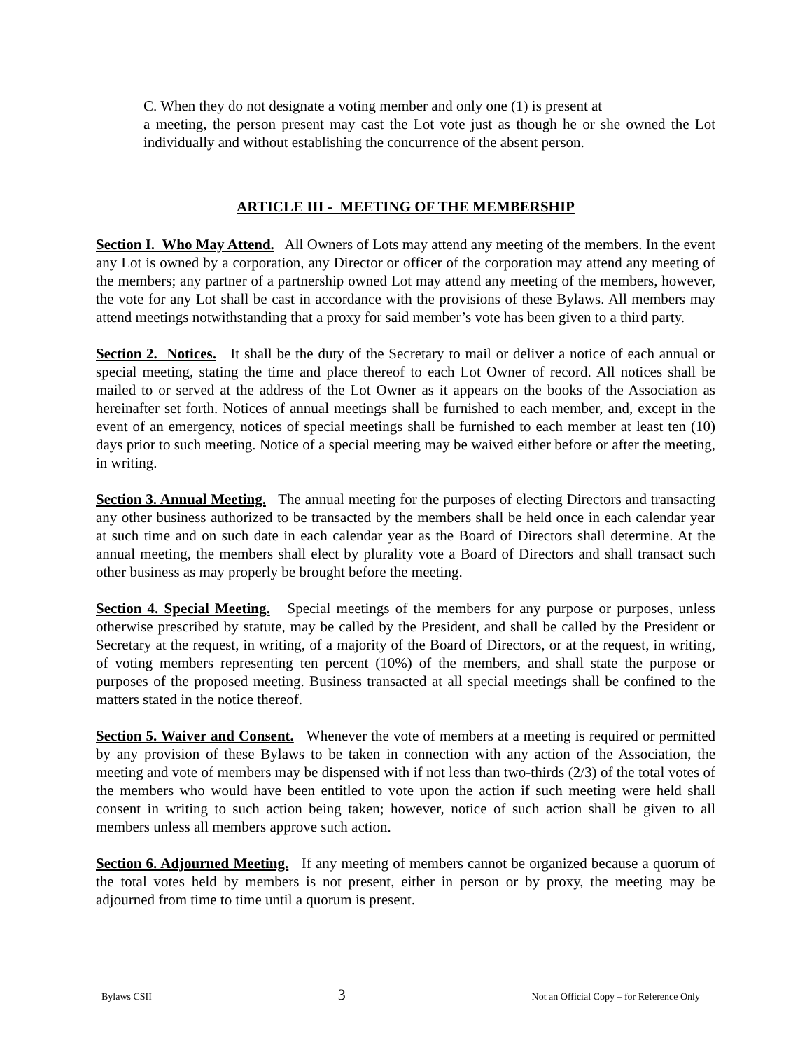C. When they do not designate a voting member and only one (1) is present at
a meeting, the person present may cast the Lot vote just as though he or she owned the Lot individually and without establishing the concurrence of the absent person.
ARTICLE III - MEETING OF THE MEMBERSHIP
Section I. Who May Attend. All Owners of Lots may attend any meeting of the members. In the event any Lot is owned by a corporation, any Director or officer of the corporation may attend any meeting of the members; any partner of a partnership owned Lot may attend any meeting of the members, however, the vote for any Lot shall be cast in accordance with the provisions of these Bylaws. All members may attend meetings notwithstanding that a proxy for said member’s vote has been given to a third party.
Section 2. Notices. It shall be the duty of the Secretary to mail or deliver a notice of each annual or special meeting, stating the time and place thereof to each Lot Owner of record. All notices shall be mailed to or served at the address of the Lot Owner as it appears on the books of the Association as hereinafter set forth. Notices of annual meetings shall be furnished to each member, and, except in the event of an emergency, notices of special meetings shall be furnished to each member at least ten (10) days prior to such meeting. Notice of a special meeting may be waived either before or after the meeting, in writing.
Section 3. Annual Meeting. The annual meeting for the purposes of electing Directors and transacting any other business authorized to be transacted by the members shall be held once in each calendar year at such time and on such date in each calendar year as the Board of Directors shall determine. At the annual meeting, the members shall elect by plurality vote a Board of Directors and shall transact such other business as may properly be brought before the meeting.
Section 4. Special Meeting. Special meetings of the members for any purpose or purposes, unless otherwise prescribed by statute, may be called by the President, and shall be called by the President or Secretary at the request, in writing, of a majority of the Board of Directors, or at the request, in writing, of voting members representing ten percent (10%) of the members, and shall state the purpose or purposes of the proposed meeting. Business transacted at all special meetings shall be confined to the matters stated in the notice thereof.
Section 5. Waiver and Consent. Whenever the vote of members at a meeting is required or permitted by any provision of these Bylaws to be taken in connection with any action of the Association, the meeting and vote of members may be dispensed with if not less than two-thirds (2/3) of the total votes of the members who would have been entitled to vote upon the action if such meeting were held shall consent in writing to such action being taken; however, notice of such action shall be given to all members unless all members approve such action.
Section 6. Adjourned Meeting. If any meeting of members cannot be organized because a quorum of the total votes held by members is not present, either in person or by proxy, the meeting may be adjourned from time to time until a quorum is present.
Bylaws CSII 3 Not an Official Copy – for Reference Only